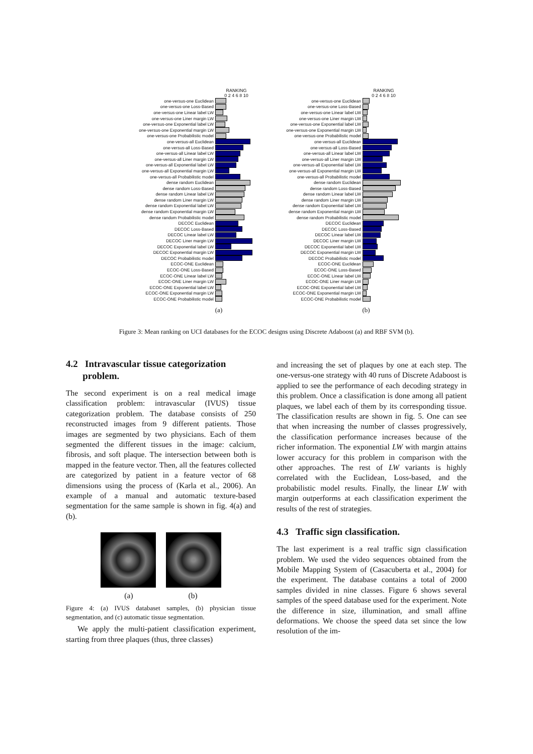RANKING
0 2 4 6 8 10
one-versus-one Euclidean
one-versus-one Loss-Based
one-versus-one Linear label LW
one-versus-one Liner margin LW
one-versus-one Exponential label LW
one-versus-one Exponential margin LW
one-versus-one Probabilistic model
one-versus-all Euclidean
one-versus-all Loss-Based
one-versus-all Linear label LW
one-versus-all Liner margin LW
one-versus-all Exponential label LW
one-versus-all Exponential margin LW
one-versus-all Probabilistic model
dense random Euclidean
dense random Loss-Based
dense random Linear label LW
dense random Liner margin LW
dense random Exponential label LW
dense random Exponential margin LW
dense random Probabilistic model
DECOC Euclidean
DECOC Loss-Based
DECOC Linear label LW
DECOC Liner margin LW
DECOC Exponential label LW
DECOC Exponential margin LW
DECOC Probabilistic model
ECOC-ONE Euclidean
ECOC-ONE Loss-Based
ECOC-ONE Linear label LW
ECOC-ONE Liner margin LW
ECOC-ONE Exponential label LW
ECOC-ONE Exponential margin LW
ECOC-ONE Probabilistic model
(a)
RANKING
0 2 4 6 8 10
one-versus-one Euclidean
one-versus-one Loss-Based
one-versus-one Linear label LW
one-versus-one Liner margin LW
one-versus-one Exponential label LW
one-versus-one Exponential margin LW
one-versus-one Probabilistic model
one-versus-all Euclidean
one-versus-all Loss-Based
one-versus-all Linear label LW
one-versus-all Liner margin LW
one-versus-all Exponential label LW
one-versus-all Exponential margin LW
one-versus-all Probabilistic model
dense random Euclidean
dense random Loss-Based
dense random Linear label LW
dense random Liner margin LW
dense random Exponential label LW
dense random Exponential margin LW
dense random Probabilistic model
DECOC Euclidean
DECOC Loss-Based
DECOC Linear label LW
DECOC Liner margin LW
DECOC Exponential label LW
DECOC Exponential margin LW
DECOC Probabilistic model
ECOC-ONE Euclidean
ECOC-ONE Loss-Based
ECOC-ONE Linear label LW
ECOC-ONE Liner margin LW
ECOC-ONE Exponential label LW
ECOC-ONE Exponential margin LW
ECOC-ONE Probabilistic model
(b)
Figure 3: Mean ranking on UCI databases for the ECOC designs using Discrete Adaboost (a) and RBF SVM (b).
4.2 Intravascular tissue categorization
problem.
The second experiment is on a real medical image classification problem: intravascular (IVUS) tissue categorization problem. The database consists of 250 reconstructed images from 9 different patients. Those images are segmented by two physicians. Each of them segmented the different tissues in the image: calcium, fibrosis, and soft plaque. The intersection between both is mapped in the feature vector. Then, all the features collected are categorized by patient in a feature vector of 68 dimensions using the process of (Karla et al., 2006). An example of a manual and automatic texture-based segmentation for the same sample is shown in fig. 4(a) and (b).
(a) (b)
Figure 4: (a) IVUS databaset samples, (b) physician tissue segmentation, and (c) automatic tissue segmentation.
We apply the multi-patient classification experiment, starting from three plaques (thus, three classes)
and increasing the set of plaques by one at each step. The one-versus-one strategy with 40 runs of Discrete Adaboost is applied to see the performance of each decoding strategy in this problem. Once a classification is done among all patient plaques, we label each of them by its corresponding tissue. The classification results are shown in fig. 5. One can see that when increasing the number of classes progressively, the classification performance increases because of the richer information. The exponential LW with margin attains lower accuracy for this problem in comparison with the other approaches. The rest of LW variants is highly correlated with the Euclidean, Loss-based, and the probabilistic model results. Finally, the linear LW with margin outperforms at each classification experiment the results of the rest of strategies.
4.3 Traffic sign classification.
The last experiment is a real traffic sign classification problem. We used the video sequences obtained from the Mobile Mapping System of (Casacuberta et al., 2004) for the experiment. The database contains a total of 2000 samples divided in nine classes. Figure 6 shows several samples of the speed database used for the experiment. Note the difference in size, illumination, and small affine deformations. We choose the speed data set since the low resolution of the im-